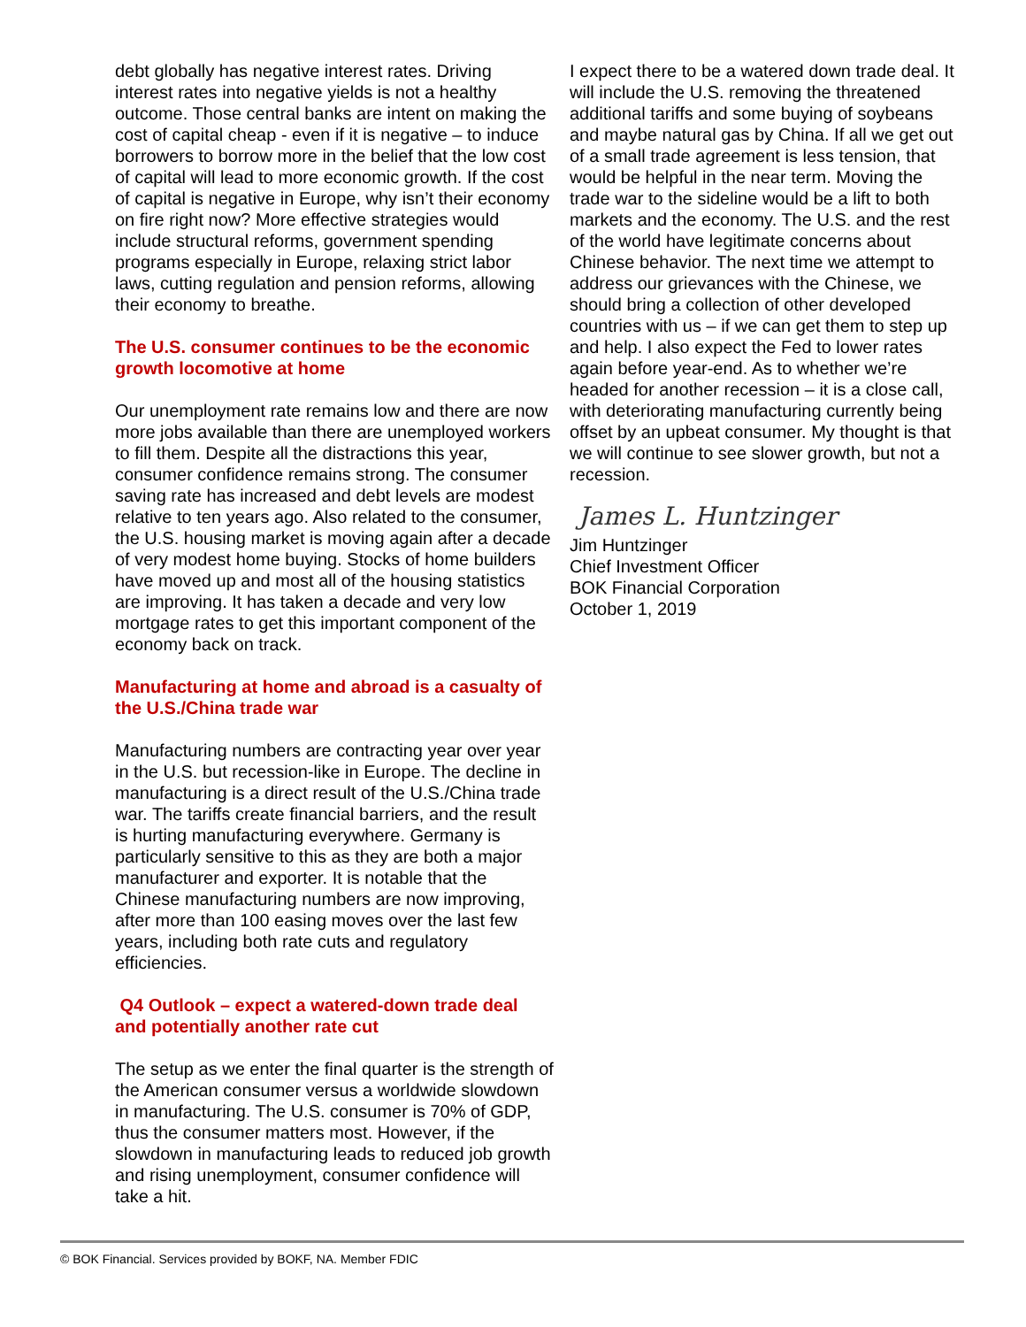debt globally has negative interest rates. Driving interest rates into negative yields is not a healthy outcome. Those central banks are intent on making the cost of capital cheap - even if it is negative – to induce borrowers to borrow more in the belief that the low cost of capital will lead to more economic growth. If the cost of capital is negative in Europe, why isn’t their economy on fire right now? More effective strategies would include structural reforms, government spending programs especially in Europe, relaxing strict labor laws, cutting regulation and pension reforms, allowing their economy to breathe.
The U.S. consumer continues to be the economic growth locomotive at home
Our unemployment rate remains low and there are now more jobs available than there are unemployed workers to fill them. Despite all the distractions this year, consumer confidence remains strong. The consumer saving rate has increased and debt levels are modest relative to ten years ago. Also related to the consumer, the U.S. housing market is moving again after a decade of very modest home buying. Stocks of home builders have moved up and most all of the housing statistics are improving. It has taken a decade and very low mortgage rates to get this important component of the economy back on track.
Manufacturing at home and abroad is a casualty of the U.S./China trade war
Manufacturing numbers are contracting year over year in the U.S. but recession-like in Europe. The decline in manufacturing is a direct result of the U.S./China trade war. The tariffs create financial barriers, and the result is hurting manufacturing everywhere. Germany is particularly sensitive to this as they are both a major manufacturer and exporter. It is notable that the Chinese manufacturing numbers are now improving, after more than 100 easing moves over the last few years, including both rate cuts and regulatory efficiencies.
Q4 Outlook – expect a watered-down trade deal and potentially another rate cut
The setup as we enter the final quarter is the strength of the American consumer versus a worldwide slowdown in manufacturing. The U.S. consumer is 70% of GDP, thus the consumer matters most. However, if the slowdown in manufacturing leads to reduced job growth and rising unemployment, consumer confidence will take a hit.
I expect there to be a watered down trade deal. It will include the U.S. removing the threatened additional tariffs and some buying of soybeans and maybe natural gas by China. If all we get out of a small trade agreement is less tension, that would be helpful in the near term. Moving the trade war to the sideline would be a lift to both markets and the economy. The U.S. and the rest of the world have legitimate concerns about Chinese behavior. The next time we attempt to address our grievances with the Chinese, we should bring a collection of other developed countries with us – if we can get them to step up and help. I also expect the Fed to lower rates again before year-end. As to whether we’re headed for another recession – it is a close call, with deteriorating manufacturing currently being offset by an upbeat consumer. My thought is that we will continue to see slower growth, but not a recession.
James L. Huntzinger
Jim Huntzinger
Chief Investment Officer
BOK Financial Corporation
October 1, 2019
© BOK Financial. Services provided by BOKF, NA. Member FDIC